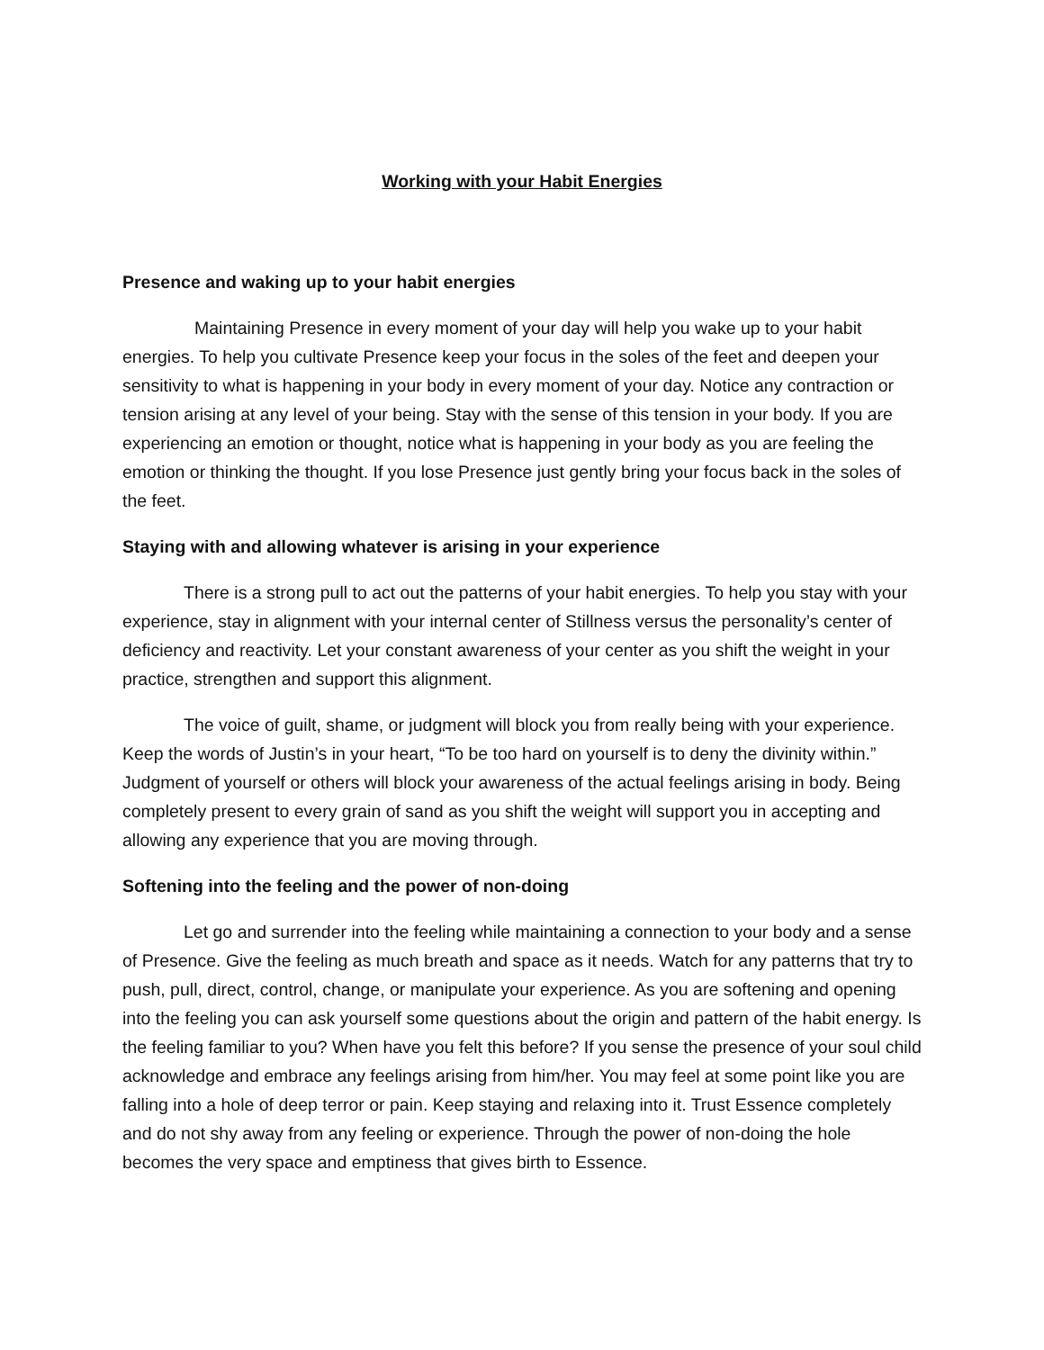Working with your Habit Energies
Presence and waking up to your habit energies
Maintaining Presence in every moment of your day will help you wake up to your habit energies. To help you cultivate Presence keep your focus in the soles of the feet and deepen your sensitivity to what is happening in your body in every moment of your day. Notice any contraction or tension arising at any level of your being. Stay with the sense of this tension in your body. If you are experiencing an emotion or thought, notice what is happening in your body as you are feeling the emotion or thinking the thought. If you lose Presence just gently bring your focus back in the soles of the feet.
Staying with and allowing whatever is arising in your experience
There is a strong pull to act out the patterns of your habit energies. To help you stay with your experience, stay in alignment with your internal center of Stillness versus the personality’s center of deficiency and reactivity. Let your constant awareness of your center as you shift the weight in your practice, strengthen and support this alignment.
The voice of guilt, shame, or judgment will block you from really being with your experience. Keep the words of Justin’s in your heart, “To be too hard on yourself is to deny the divinity within.” Judgment of yourself or others will block your awareness of the actual feelings arising in body. Being completely present to every grain of sand as you shift the weight will support you in accepting and allowing any experience that you are moving through.
Softening into the feeling and the power of non-doing
Let go and surrender into the feeling while maintaining a connection to your body and a sense of Presence. Give the feeling as much breath and space as it needs. Watch for any patterns that try to push, pull, direct, control, change, or manipulate your experience. As you are softening and opening into the feeling you can ask yourself some questions about the origin and pattern of the habit energy. Is the feeling familiar to you? When have you felt this before? If you sense the presence of your soul child acknowledge and embrace any feelings arising from him/her. You may feel at some point like you are falling into a hole of deep terror or pain. Keep staying and relaxing into it. Trust Essence completely and do not shy away from any feeling or experience. Through the power of non-doing the hole becomes the very space and emptiness that gives birth to Essence.